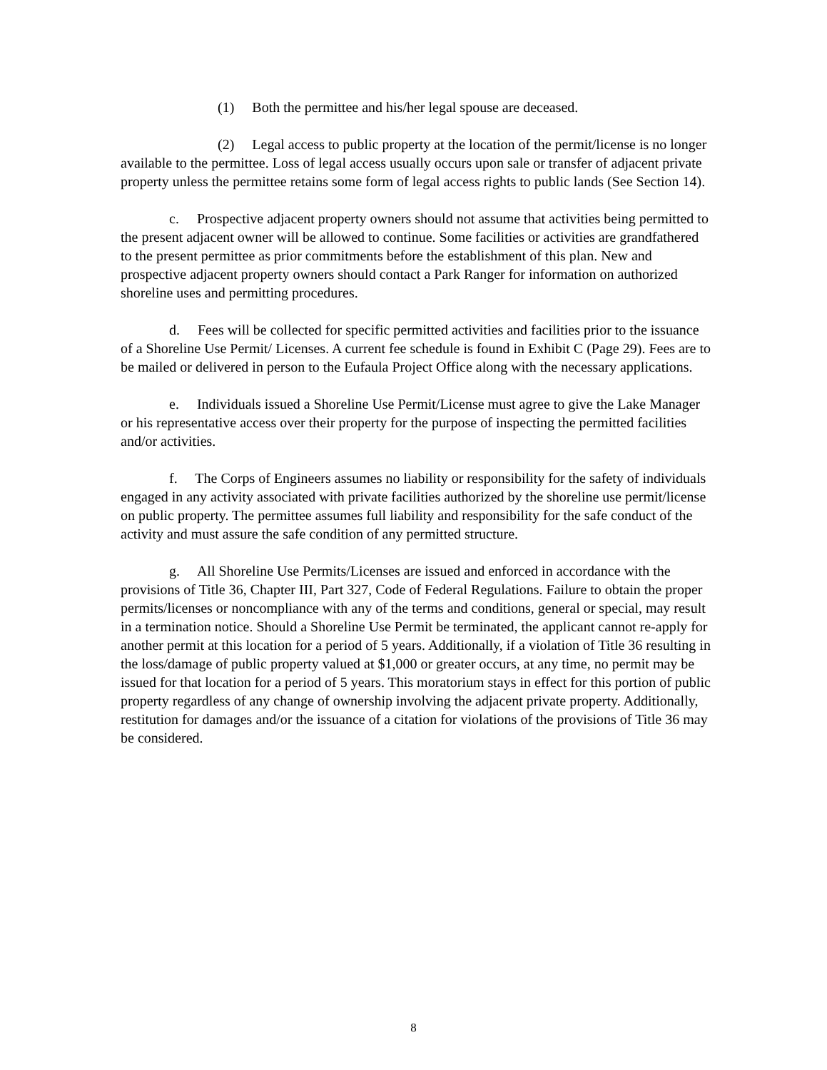(1) Both the permittee and his/her legal spouse are deceased.
(2) Legal access to public property at the location of the permit/license is no longer available to the permittee. Loss of legal access usually occurs upon sale or transfer of adjacent private property unless the permittee retains some form of legal access rights to public lands (See Section 14).
c. Prospective adjacent property owners should not assume that activities being permitted to the present adjacent owner will be allowed to continue. Some facilities or activities are grandfathered to the present permittee as prior commitments before the establishment of this plan. New and prospective adjacent property owners should contact a Park Ranger for information on authorized shoreline uses and permitting procedures.
d. Fees will be collected for specific permitted activities and facilities prior to the issuance of a Shoreline Use Permit/ Licenses. A current fee schedule is found in Exhibit C (Page 29). Fees are to be mailed or delivered in person to the Eufaula Project Office along with the necessary applications.
e. Individuals issued a Shoreline Use Permit/License must agree to give the Lake Manager or his representative access over their property for the purpose of inspecting the permitted facilities and/or activities.
f. The Corps of Engineers assumes no liability or responsibility for the safety of individuals engaged in any activity associated with private facilities authorized by the shoreline use permit/license on public property. The permittee assumes full liability and responsibility for the safe conduct of the activity and must assure the safe condition of any permitted structure.
g. All Shoreline Use Permits/Licenses are issued and enforced in accordance with the provisions of Title 36, Chapter III, Part 327, Code of Federal Regulations. Failure to obtain the proper permits/licenses or noncompliance with any of the terms and conditions, general or special, may result in a termination notice. Should a Shoreline Use Permit be terminated, the applicant cannot re-apply for another permit at this location for a period of 5 years. Additionally, if a violation of Title 36 resulting in the loss/damage of public property valued at $1,000 or greater occurs, at any time, no permit may be issued for that location for a period of 5 years. This moratorium stays in effect for this portion of public property regardless of any change of ownership involving the adjacent private property. Additionally, restitution for damages and/or the issuance of a citation for violations of the provisions of Title 36 may be considered.
8